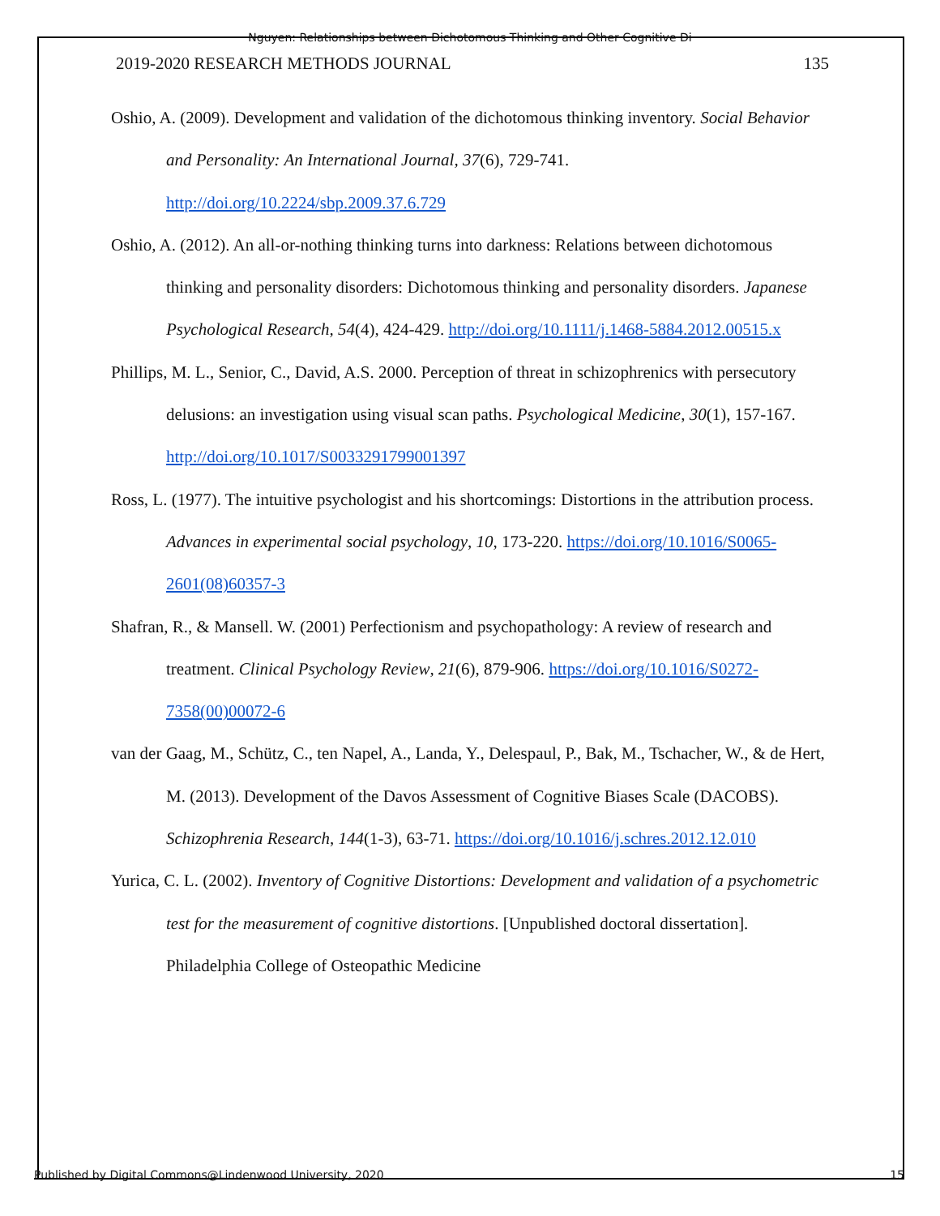Nguyen: Relationships between Dichotomous Thinking and Other Cognitive Di
2019-2020 RESEARCH METHODS JOURNAL 135
Oshio, A. (2009). Development and validation of the dichotomous thinking inventory. Social Behavior and Personality: An International Journal, 37(6), 729-741. http://doi.org/10.2224/sbp.2009.37.6.729
Oshio, A. (2012). An all-or-nothing thinking turns into darkness: Relations between dichotomous thinking and personality disorders: Dichotomous thinking and personality disorders. Japanese Psychological Research, 54(4), 424-429. http://doi.org/10.1111/j.1468-5884.2012.00515.x
Phillips, M. L., Senior, C., David, A.S. 2000. Perception of threat in schizophrenics with persecutory delusions: an investigation using visual scan paths. Psychological Medicine, 30(1), 157-167. http://doi.org/10.1017/S0033291799001397
Ross, L. (1977). The intuitive psychologist and his shortcomings: Distortions in the attribution process. Advances in experimental social psychology, 10, 173-220. https://doi.org/10.1016/S0065-2601(08)60357-3
Shafran, R., & Mansell. W. (2001) Perfectionism and psychopathology: A review of research and treatment. Clinical Psychology Review, 21(6), 879-906. https://doi.org/10.1016/S0272-7358(00)00072-6
van der Gaag, M., Schütz, C., ten Napel, A., Landa, Y., Delespaul, P., Bak, M., Tschacher, W., & de Hert, M. (2013). Development of the Davos Assessment of Cognitive Biases Scale (DACOBS). Schizophrenia Research, 144(1-3), 63-71. https://doi.org/10.1016/j.schres.2012.12.010
Yurica, C. L. (2002). Inventory of Cognitive Distortions: Development and validation of a psychometric test for the measurement of cognitive distortions. [Unpublished doctoral dissertation]. Philadelphia College of Osteopathic Medicine
Published by Digital Commons@Lindenwood University, 2020 15